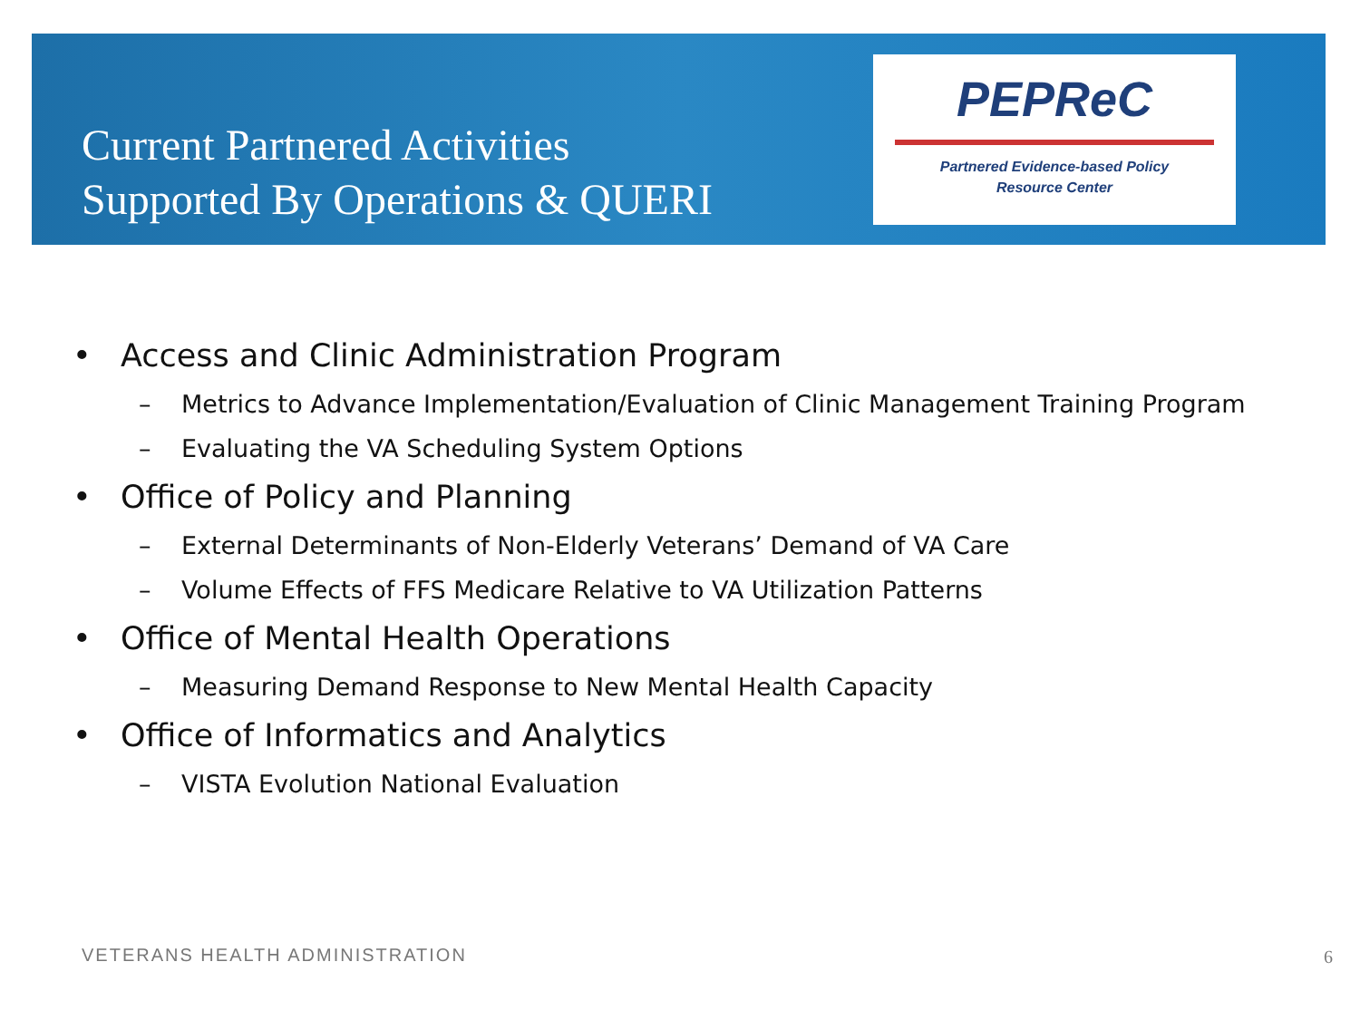Current Partnered Activities
Supported By Operations & QUERI
PEPReC
Partnered Evidence-based Policy
Resource Center
• Access and Clinic Administration Program
– Metrics to Advance Implementation/Evaluation of Clinic Management Training Program
– Evaluating the VA Scheduling System Options
• Office of Policy and Planning
– External Determinants of Non-Elderly Veterans’ Demand of VA Care
– Volume Effects of FFS Medicare Relative to VA Utilization Patterns
• Office of Mental Health Operations
– Measuring Demand Response to New Mental Health Capacity
• Office of Informatics and Analytics
– VISTA Evolution National Evaluation
VETERANS HEALTH ADMINISTRATION 6